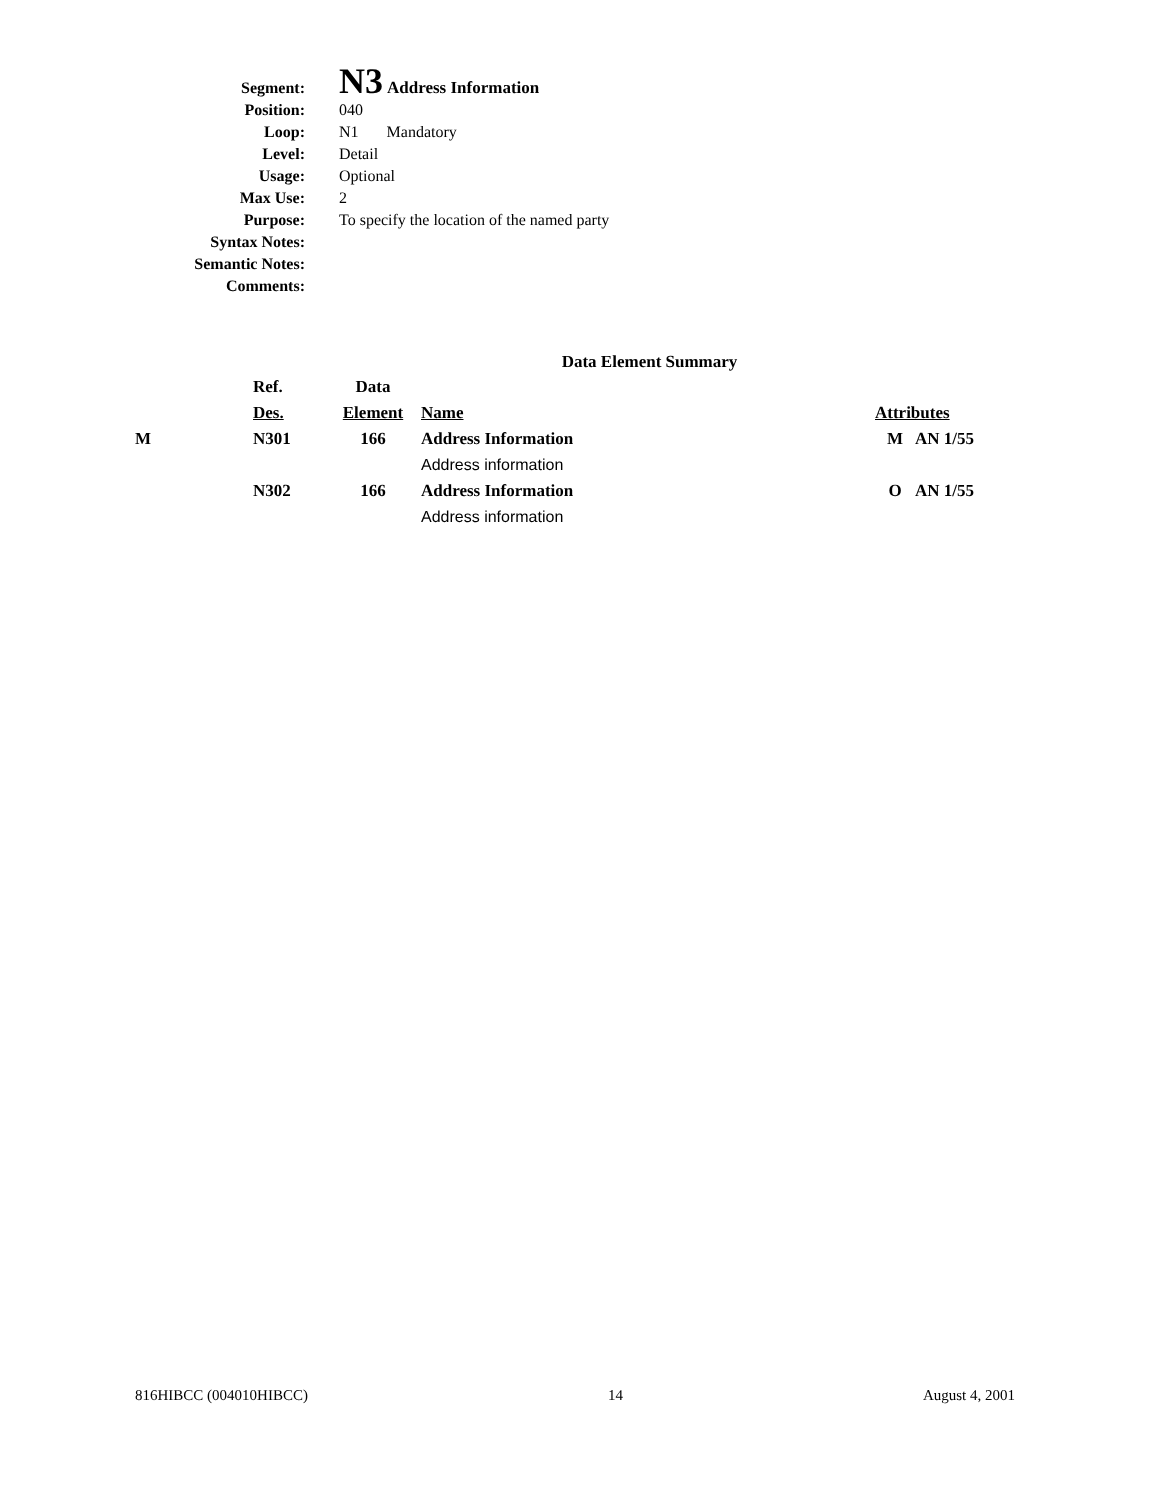| Segment: | N3 Address Information |
| Position: | 040 |
| Loop: | N1 Mandatory |
| Level: | Detail |
| Usage: | Optional |
| Max Use: | 2 |
| Purpose: | To specify the location of the named party |
| Syntax Notes: | |
| Semantic Notes: | |
| Comments: | |
Data Element Summary
| | Ref. | Data | | | |
| --- | --- | --- | --- | --- | --- |
| | Des. | Element | Name | Attributes | |
| M | N301 | 166 | Address Information | M | AN 1/55 |
| | | | Address information | | |
| | N302 | 166 | Address Information | O | AN 1/55 |
| | | | Address information | | |
816HIBCC (004010HIBCC) 14 August 4, 2001